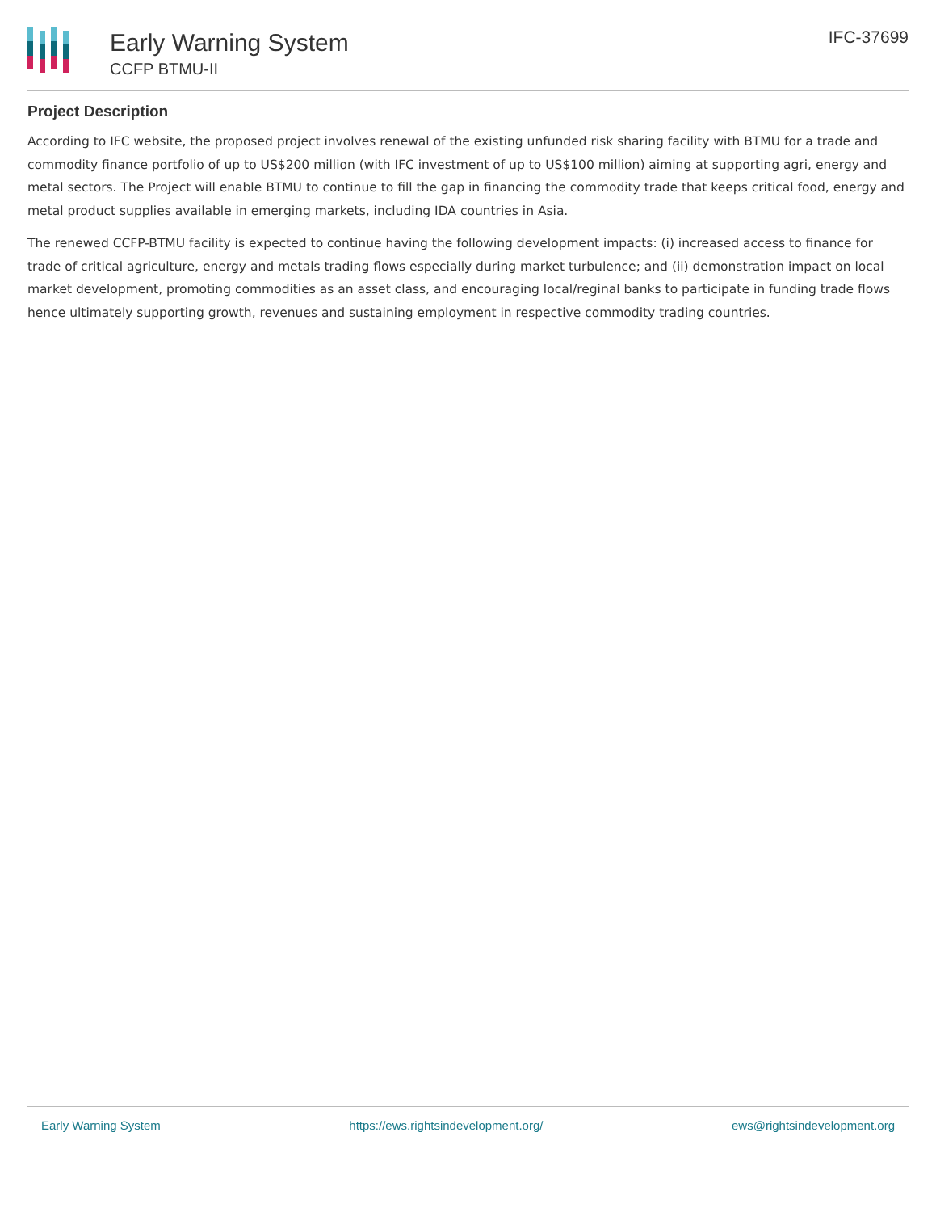Early Warning System
CCFP BTMU-II
IFC-37699
Project Description
According to IFC website, the proposed project involves renewal of the existing unfunded risk sharing facility with BTMU for a trade and commodity finance portfolio of up to US$200 million (with IFC investment of up to US$100 million) aiming at supporting agri, energy and metal sectors. The Project will enable BTMU to continue to fill the gap in financing the commodity trade that keeps critical food, energy and metal product supplies available in emerging markets, including IDA countries in Asia.
The renewed CCFP-BTMU facility is expected to continue having the following development impacts: (i) increased access to finance for trade of critical agriculture, energy and metals trading flows especially during market turbulence; and (ii) demonstration impact on local market development, promoting commodities as an asset class, and encouraging local/reginal banks to participate in funding trade flows hence ultimately supporting growth, revenues and sustaining employment in respective commodity trading countries.
Early Warning System https://ews.rightsindevelopment.org/ ews@rightsindevelopment.org